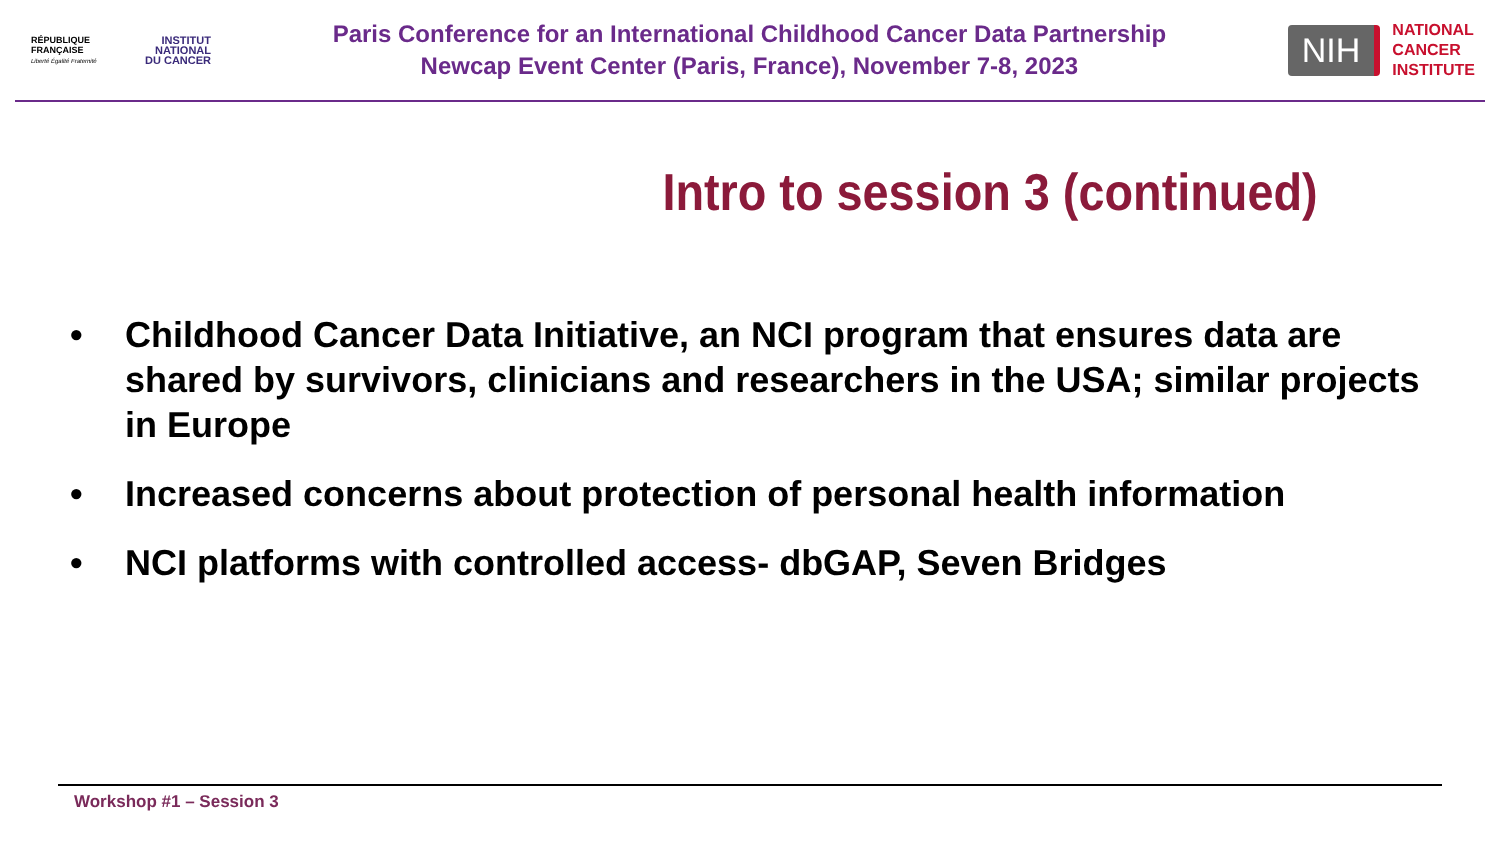RÉPUBLIQUE FRANÇAISE
Liberté Égalité Fraternité
INSTITUT
NATIONAL
DU CANCER
Paris Conference for an International Childhood Cancer Data Partnership
Newcap Event Center (Paris, France), November 7-8, 2023
NIH
NATIONAL
CANCER
INSTITUTE
Intro to session 3 (continued)
• Childhood Cancer Data Initiative, an NCI program that ensures data are shared by survivors, clinicians and researchers in the USA; similar projects in Europe
• Increased concerns about protection of personal health information
• NCI platforms with controlled access- dbGAP, Seven Bridges
Workshop #1 – Session 3